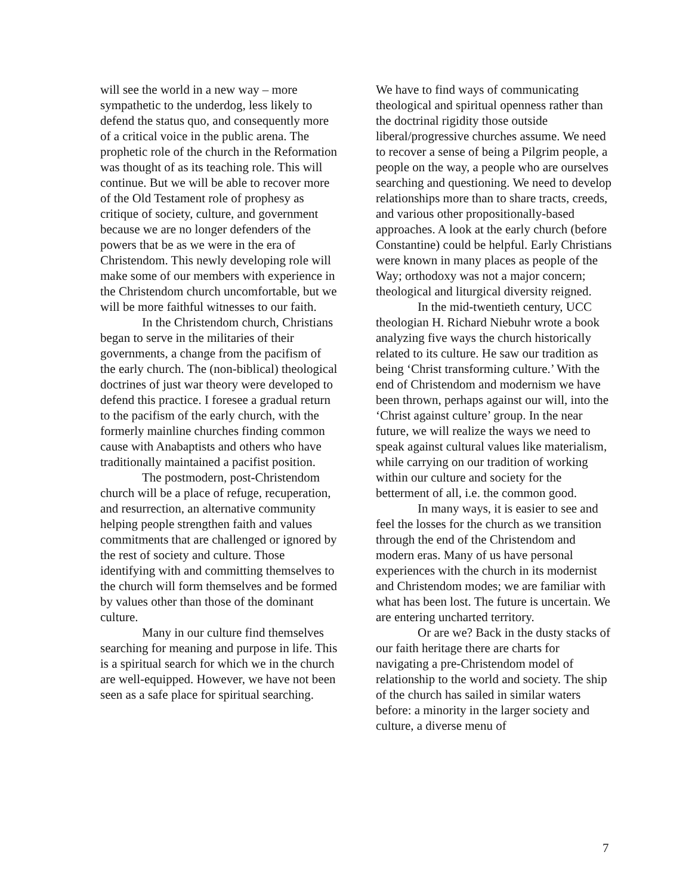will see the world in a new way – more sympathetic to the underdog, less likely to defend the status quo, and consequently more of a critical voice in the public arena. The prophetic role of the church in the Reformation was thought of as its teaching role. This will continue. But we will be able to recover more of the Old Testament role of prophesy as critique of society, culture, and government because we are no longer defenders of the powers that be as we were in the era of Christendom. This newly developing role will make some of our members with experience in the Christendom church uncomfortable, but we will be more faithful witnesses to our faith.
In the Christendom church, Christians began to serve in the militaries of their governments, a change from the pacifism of the early church. The (non-biblical) theological doctrines of just war theory were developed to defend this practice. I foresee a gradual return to the pacifism of the early church, with the formerly mainline churches finding common cause with Anabaptists and others who have traditionally maintained a pacifist position.
The postmodern, post-Christendom church will be a place of refuge, recuperation, and resurrection, an alternative community helping people strengthen faith and values commitments that are challenged or ignored by the rest of society and culture. Those identifying with and committing themselves to the church will form themselves and be formed by values other than those of the dominant culture.
Many in our culture find themselves searching for meaning and purpose in life. This is a spiritual search for which we in the church are well-equipped. However, we have not been seen as a safe place for spiritual searching.
We have to find ways of communicating theological and spiritual openness rather than the doctrinal rigidity those outside liberal/progressive churches assume. We need to recover a sense of being a Pilgrim people, a people on the way, a people who are ourselves searching and questioning. We need to develop relationships more than to share tracts, creeds, and various other propositionally-based approaches. A look at the early church (before Constantine) could be helpful. Early Christians were known in many places as people of the Way; orthodoxy was not a major concern; theological and liturgical diversity reigned.
In the mid-twentieth century, UCC theologian H. Richard Niebuhr wrote a book analyzing five ways the church historically related to its culture. He saw our tradition as being ‘Christ transforming culture.’ With the end of Christendom and modernism we have been thrown, perhaps against our will, into the ‘Christ against culture’ group. In the near future, we will realize the ways we need to speak against cultural values like materialism, while carrying on our tradition of working within our culture and society for the betterment of all, i.e. the common good.
In many ways, it is easier to see and feel the losses for the church as we transition through the end of the Christendom and modern eras. Many of us have personal experiences with the church in its modernist and Christendom modes; we are familiar with what has been lost. The future is uncertain. We are entering uncharted territory.
Or are we? Back in the dusty stacks of our faith heritage there are charts for navigating a pre-Christendom model of relationship to the world and society. The ship of the church has sailed in similar waters before: a minority in the larger society and culture, a diverse menu of
7